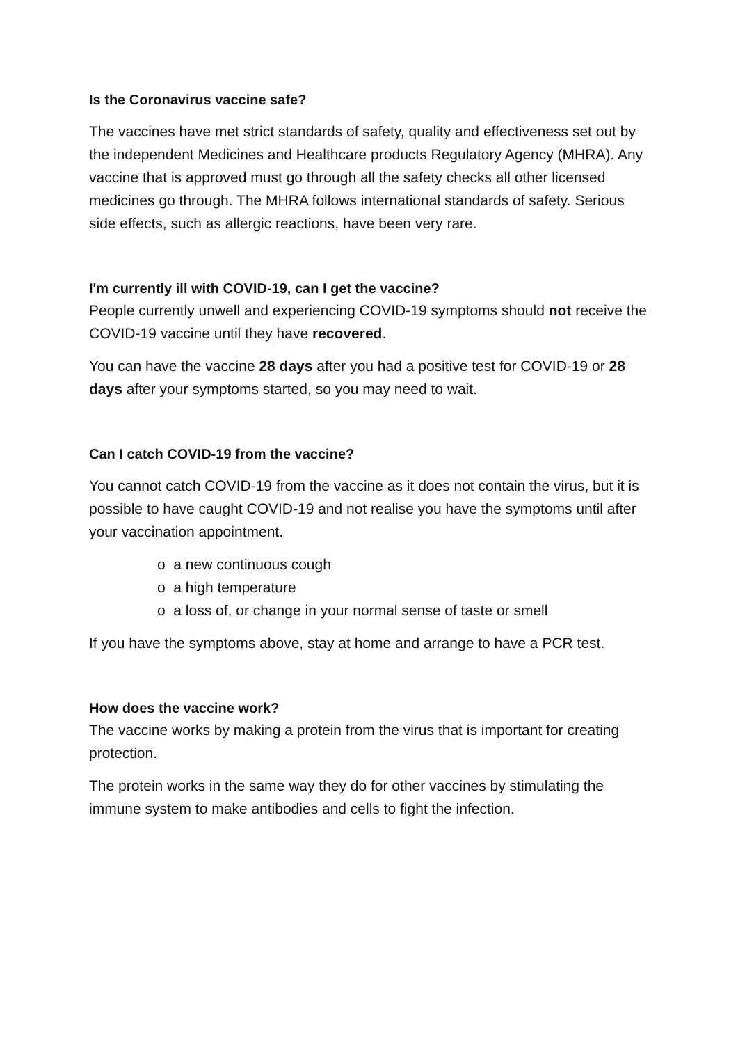Is the Coronavirus vaccine safe?
The vaccines have met strict standards of safety, quality and effectiveness set out by the independent Medicines and Healthcare products Regulatory Agency (MHRA). Any vaccine that is approved must go through all the safety checks all other licensed medicines go through. The MHRA follows international standards of safety. Serious side effects, such as allergic reactions, have been very rare.
I'm currently ill with COVID-19, can I get the vaccine?
People currently unwell and experiencing COVID-19 symptoms should not receive the COVID-19 vaccine until they have recovered.
You can have the vaccine 28 days after you had a positive test for COVID-19 or 28 days after your symptoms started, so you may need to wait.
Can I catch COVID-19 from the vaccine?
You cannot catch COVID-19 from the vaccine as it does not contain the virus, but it is possible to have caught COVID-19 and not realise you have the symptoms until after your vaccination appointment.
o a new continuous cough
o a high temperature
o a loss of, or change in your normal sense of taste or smell
If you have the symptoms above, stay at home and arrange to have a PCR test.
How does the vaccine work?
The vaccine works by making a protein from the virus that is important for creating protection.
The protein works in the same way they do for other vaccines by stimulating the immune system to make antibodies and cells to fight the infection.